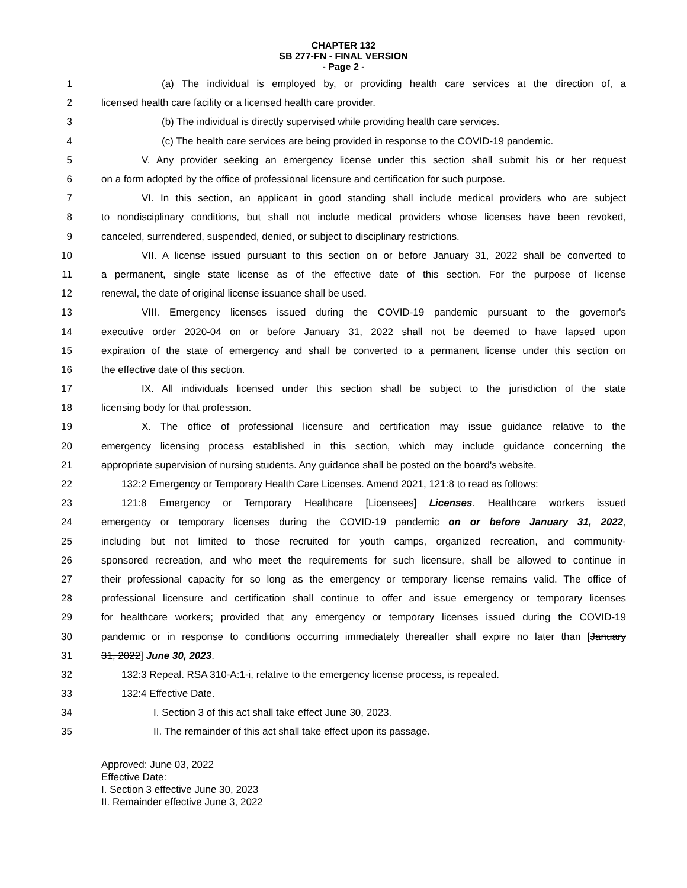CHAPTER 132
SB 277-FN - FINAL VERSION
- Page 2 -
1 (a) The individual is employed by, or providing health care services at the direction of, a
2 licensed health care facility or a licensed health care provider.
3 (b) The individual is directly supervised while providing health care services.
4 (c) The health care services are being provided in response to the COVID-19 pandemic.
5 V. Any provider seeking an emergency license under this section shall submit his or her request
6 on a form adopted by the office of professional licensure and certification for such purpose.
7 VI. In this section, an applicant in good standing shall include medical providers who are subject
8 to nondisciplinary conditions, but shall not include medical providers whose licenses have been revoked,
9 canceled, surrendered, suspended, denied, or subject to disciplinary restrictions.
10 VII. A license issued pursuant to this section on or before January 31, 2022 shall be converted to
11 a permanent, single state license as of the effective date of this section. For the purpose of license
12 renewal, the date of original license issuance shall be used.
13 VIII. Emergency licenses issued during the COVID-19 pandemic pursuant to the governor's
14 executive order 2020-04 on or before January 31, 2022 shall not be deemed to have lapsed upon
15 expiration of the state of emergency and shall be converted to a permanent license under this section on
16 the effective date of this section.
17 IX. All individuals licensed under this section shall be subject to the jurisdiction of the state
18 licensing body for that profession.
19 X. The office of professional licensure and certification may issue guidance relative to the
20 emergency licensing process established in this section, which may include guidance concerning the
21 appropriate supervision of nursing students. Any guidance shall be posted on the board's website.
22 132:2 Emergency or Temporary Health Care Licenses. Amend 2021, 121:8 to read as follows:
23 121:8 Emergency or Temporary Healthcare [Licensees] Licenses. Healthcare workers issued
24 emergency or temporary licenses during the COVID-19 pandemic on or before January 31, 2022,
25 including but not limited to those recruited for youth camps, organized recreation, and community-
26 sponsored recreation, and who meet the requirements for such licensure, shall be allowed to continue in
27 their professional capacity for so long as the emergency or temporary license remains valid. The office of
28 professional licensure and certification shall continue to offer and issue emergency or temporary licenses
29 for healthcare workers; provided that any emergency or temporary licenses issued during the COVID-19
30 pandemic or in response to conditions occurring immediately thereafter shall expire no later than [January
31 31, 2022] June 30, 2023.
32 132:3 Repeal. RSA 310-A:1-i, relative to the emergency license process, is repealed.
33 132:4 Effective Date.
34 I. Section 3 of this act shall take effect June 30, 2023.
35 II. The remainder of this act shall take effect upon its passage.
Approved: June 03, 2022
Effective Date:
I. Section 3 effective June 30, 2023
II. Remainder effective June 3, 2022